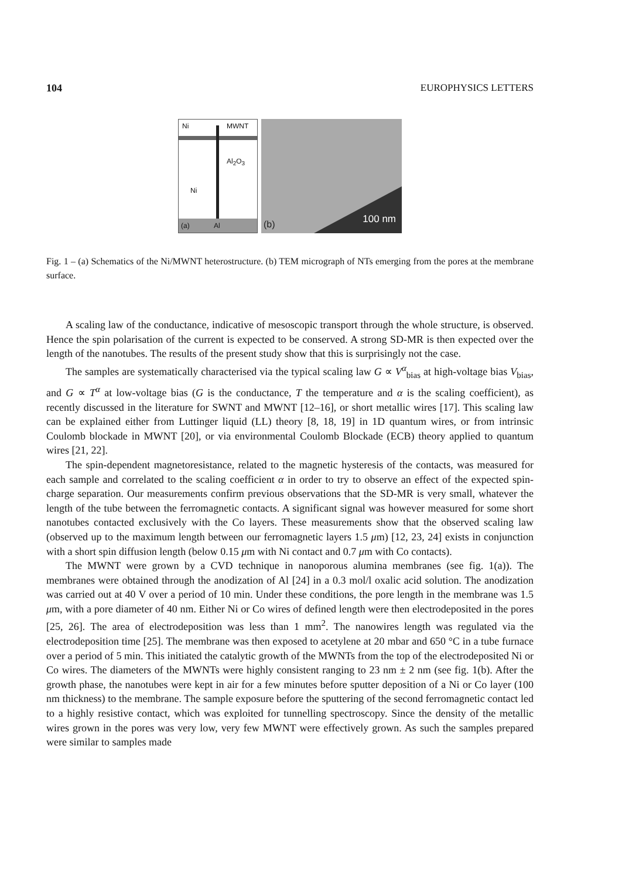104 EUROPHYSICS LETTERS
Ni MWNT
Al<sub>2</sub>O<sub>3</sub>
Ni
(a) Al
(b) 100 nm
Fig. 1 – (a) Schematics of the Ni/MWNT heterostructure. (b) TEM micrograph of NTs emerging from the pores at the membrane surface.
A scaling law of the conductance, indicative of mesoscopic transport through the whole structure, is observed. Hence the spin polarisation of the current is expected to be conserved. A strong SD-MR is then expected over the length of the nanotubes. The results of the present study show that this is surprisingly not the case.
The samples are systematically characterised via the typical scaling law G ∝ V<sup>α</sup><sub>bias</sub> at high-voltage bias V<sub>bias</sub>, and G ∝ T<sup>α</sup> at low-voltage bias (G is the conductance, T the temperature and α is the scaling coefficient), as recently discussed in the literature for SWNT and MWNT [12–16], or short metallic wires [17]. This scaling law can be explained either from Luttinger liquid (LL) theory [8, 18, 19] in 1D quantum wires, or from intrinsic Coulomb blockade in MWNT [20], or via environmental Coulomb Blockade (ECB) theory applied to quantum wires [21, 22].
The spin-dependent magnetoresistance, related to the magnetic hysteresis of the contacts, was measured for each sample and correlated to the scaling coefficient α in order to try to observe an effect of the expected spin-charge separation. Our measurements confirm previous observations that the SD-MR is very small, whatever the length of the tube between the ferromagnetic contacts. A significant signal was however measured for some short nanotubes contacted exclusively with the Co layers. These measurements show that the observed scaling law (observed up to the maximum length between our ferromagnetic layers 1.5 μm) [12, 23, 24] exists in conjunction with a short spin diffusion length (below 0.15 μm with Ni contact and 0.7 μm with Co contacts).
The MWNT were grown by a CVD technique in nanoporous alumina membranes (see fig. 1(a)). The membranes were obtained through the anodization of Al [24] in a 0.3 mol/l oxalic acid solution. The anodization was carried out at 40 V over a period of 10 min. Under these conditions, the pore length in the membrane was 1.5 μm, with a pore diameter of 40 nm. Either Ni or Co wires of defined length were then electrodeposited in the pores [25, 26]. The area of electrodeposition was less than 1 mm<sup>2</sup>. The nanowires length was regulated via the electrodeposition time [25]. The membrane was then exposed to acetylene at 20 mbar and 650 °C in a tube furnace over a period of 5 min. This initiated the catalytic growth of the MWNTs from the top of the electrodeposited Ni or Co wires. The diameters of the MWNTs were highly consistent ranging to 23 nm ± 2 nm (see fig. 1(b). After the growth phase, the nanotubes were kept in air for a few minutes before sputter deposition of a Ni or Co layer (100 nm thickness) to the membrane. The sample exposure before the sputtering of the second ferromagnetic contact led to a highly resistive contact, which was exploited for tunnelling spectroscopy. Since the density of the metallic wires grown in the pores was very low, very few MWNT were effectively grown. As such the samples prepared were similar to samples made